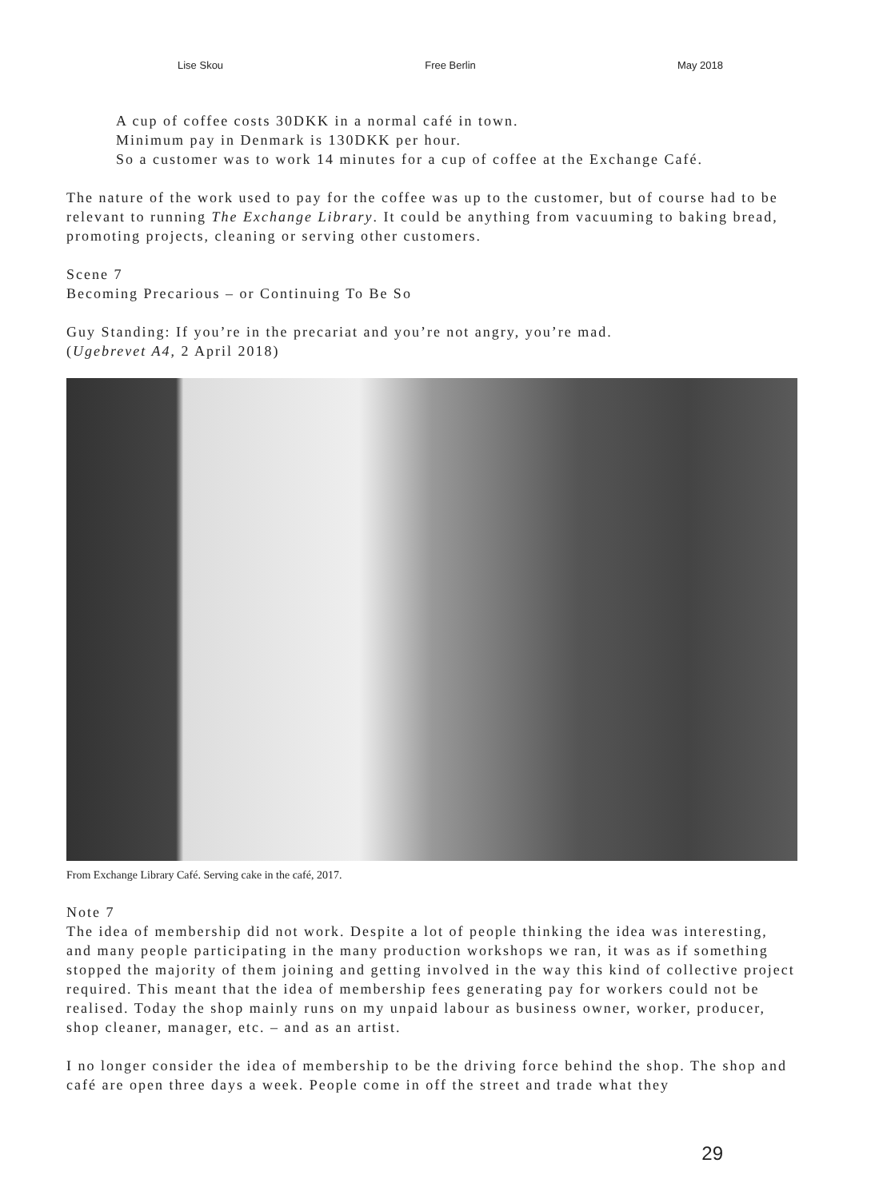Lise Skou Free Berlin May 2018
A cup of coffee costs 30DKK in a normal café in town.
Minimum pay in Denmark is 130DKK per hour.
So a customer was to work 14 minutes for a cup of coffee at the Exchange Café.
The nature of the work used to pay for the coffee was up to the customer, but of course had to be relevant to running The Exchange Library. It could be anything from vacuuming to baking bread, promoting projects, cleaning or serving other customers.
Scene 7
Becoming Precarious – or Continuing To Be So
Guy Standing: If you’re in the precariat and you’re not angry, you’re mad.
(Ugebrevet A4, 2 April 2018)
From Exchange Library Café. Serving cake in the café, 2017.
Note 7
The idea of membership did not work. Despite a lot of people thinking the idea was interesting, and many people participating in the many production workshops we ran, it was as if something stopped the majority of them joining and getting involved in the way this kind of collective project required. This meant that the idea of membership fees generating pay for workers could not be realised. Today the shop mainly runs on my unpaid labour as business owner, worker, producer, shop cleaner, manager, etc. – and as an artist.
I no longer consider the idea of membership to be the driving force behind the shop. The shop and café are open three days a week. People come in off the street and trade what they
29